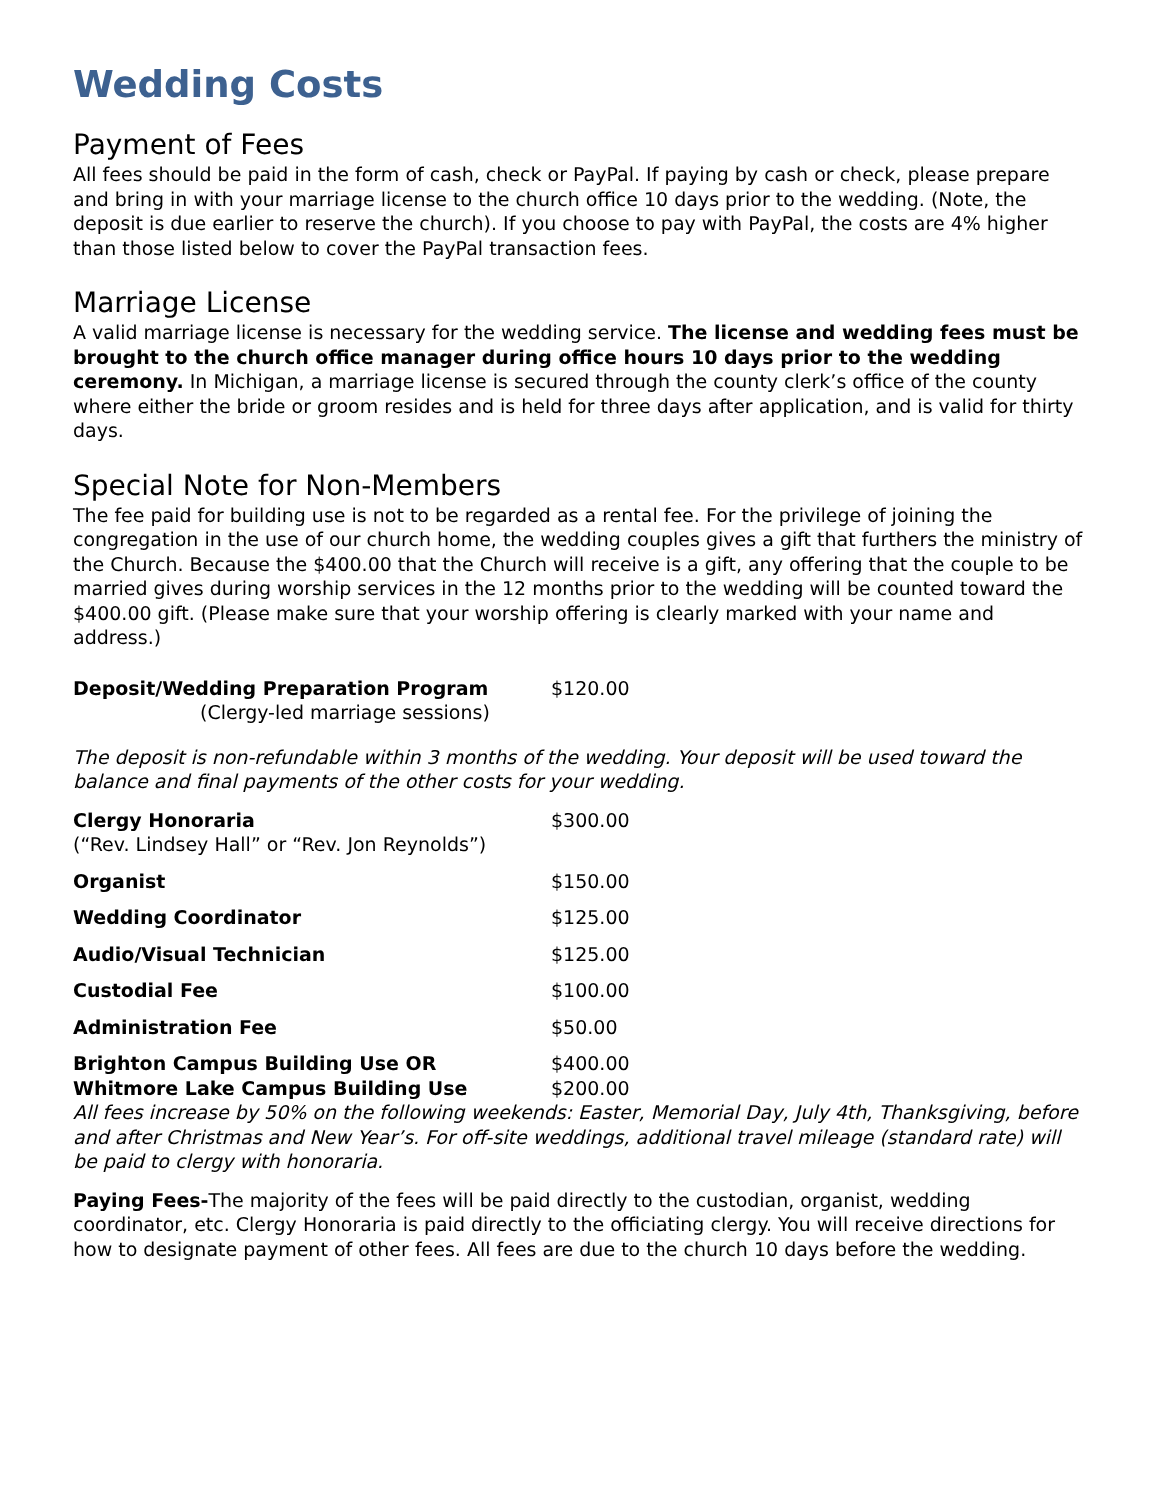Wedding Costs
Payment of Fees
All fees should be paid in the form of cash, check or PayPal. If paying by cash or check, please prepare and bring in with your marriage license to the church office 10 days prior to the wedding. (Note, the deposit is due earlier to reserve the church). If you choose to pay with PayPal, the costs are 4% higher than those listed below to cover the PayPal transaction fees.
Marriage License
A valid marriage license is necessary for the wedding service. The license and wedding fees must be brought to the church office manager during office hours 10 days prior to the wedding ceremony. In Michigan, a marriage license is secured through the county clerk’s office of the county where either the bride or groom resides and is held for three days after application, and is valid for thirty days.
Special Note for Non-Members
The fee paid for building use is not to be regarded as a rental fee. For the privilege of joining the congregation in the use of our church home, the wedding couples gives a gift that furthers the ministry of the Church. Because the $400.00 that the Church will receive is a gift, any offering that the couple to be married gives during worship services in the 12 months prior to the wedding will be counted toward the $400.00 gift. (Please make sure that your worship offering is clearly marked with your name and address.)
| Deposit/Wedding Preparation Program (Clergy-led marriage sessions) | $120.00 |
The deposit is non-refundable within 3 months of the wedding. Your deposit will be used toward the balance and final payments of the other costs for your wedding.
| Clergy Honoraria (“Rev. Lindsey Hall” or “Rev. Jon Reynolds”) | $300.00 |
| Organist | $150.00 |
| Wedding Coordinator | $125.00 |
| Audio/Visual Technician | $125.00 |
| Custodial Fee | $100.00 |
| Administration Fee | $50.00 |
| Brighton Campus Building Use OR Whitmore Lake Campus Building Use | $400.00 $200.00 |
All fees increase by 50% on the following weekends: Easter, Memorial Day, July 4th, Thanksgiving, before and after Christmas and New Year’s. For off-site weddings, additional travel mileage (standard rate) will be paid to clergy with honoraria.
Paying Fees-The majority of the fees will be paid directly to the custodian, organist, wedding coordinator, etc. Clergy Honoraria is paid directly to the officiating clergy. You will receive directions for how to designate payment of other fees. All fees are due to the church 10 days before the wedding.